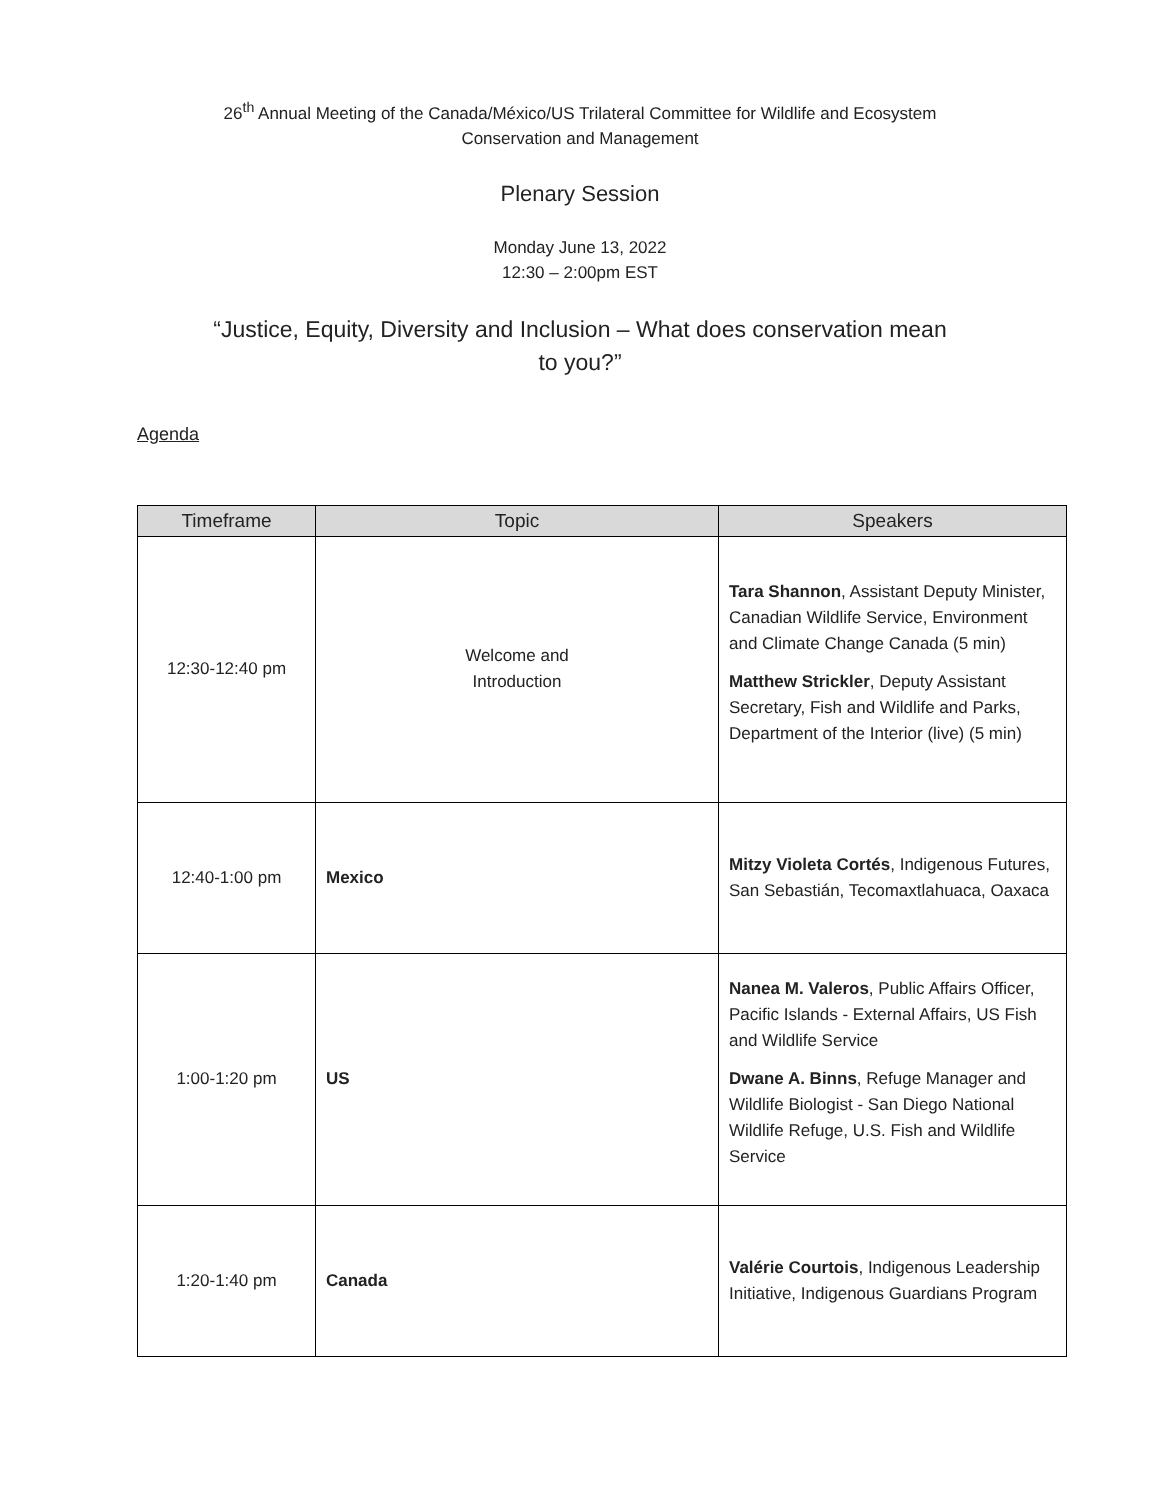26<sup>th</sup> Annual Meeting of the Canada/México/US Trilateral Committee for Wildlife and Ecosystem
Conservation and Management
Plenary Session
Monday June 13, 2022
12:30 – 2:00pm EST
“Justice, Equity, Diversity and Inclusion – What does conservation mean
to you?”
Agenda
| Timeframe | Topic | Speakers |
| --- | --- | --- |
| 12:30-12:40 pm | Welcome and Introduction | Tara Shannon , Assistant Deputy Minister, Canadian Wildlife Service, Environment and Climate Change Canada (5 min) Matthew Strickler , Deputy Assistant Secretary, Fish and Wildlife and Parks, Department of the Interior (live) (5 min) |
| 12:40-1:00 pm | Mexico | Mitzy Violeta Cortés , Indigenous Futures, San Sebastián, Tecomaxtlahuaca, Oaxaca |
| 1:00-1:20 pm | US | Nanea M. Valeros , Public Affairs Officer, Pacific Islands - External Affairs, US Fish and Wildlife Service Dwane A. Binns , Refuge Manager and Wildlife Biologist - San Diego National Wildlife Refuge, U.S. Fish and Wildlife Service |
| 1:20-1:40 pm | Canada | Valérie Courtois , Indigenous Leadership Initiative, Indigenous Guardians Program |